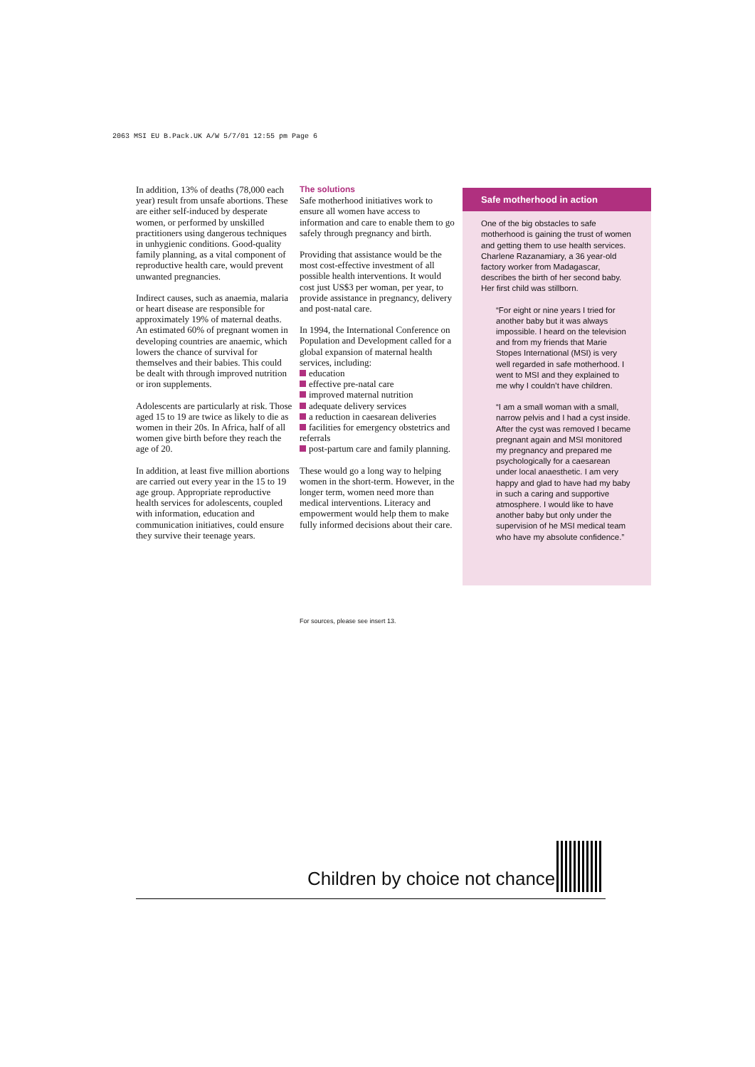2063 MSI EU B.Pack.UK A/W 5/7/01 12:55 pm Page 6
In addition, 13% of deaths (78,000 each year) result from unsafe abortions. These are either self-induced by desperate women, or performed by unskilled practitioners using dangerous techniques in unhygienic conditions. Good-quality family planning, as a vital component of reproductive health care, would prevent unwanted pregnancies.
Indirect causes, such as anaemia, malaria or heart disease are responsible for approximately 19% of maternal deaths. An estimated 60% of pregnant women in developing countries are anaemic, which lowers the chance of survival for themselves and their babies. This could be dealt with through improved nutrition or iron supplements.
Adolescents are particularly at risk. Those aged 15 to 19 are twice as likely to die as women in their 20s. In Africa, half of all women give birth before they reach the age of 20.
In addition, at least five million abortions are carried out every year in the 15 to 19 age group. Appropriate reproductive health services for adolescents, coupled with information, education and communication initiatives, could ensure they survive their teenage years.
The solutions
Safe motherhood initiatives work to ensure all women have access to information and care to enable them to go safely through pregnancy and birth.
Providing that assistance would be the most cost-effective investment of all possible health interventions. It would cost just US$3 per woman, per year, to provide assistance in pregnancy, delivery and post-natal care.
In 1994, the International Conference on Population and Development called for a global expansion of maternal health services, including:
education
effective pre-natal care
improved maternal nutrition
adequate delivery services
a reduction in caesarean deliveries
facilities for emergency obstetrics and referrals
post-partum care and family planning.
These would go a long way to helping women in the short-term. However, in the longer term, women need more than medical interventions. Literacy and empowerment would help them to make fully informed decisions about their care.
For sources, please see insert 13.
Safe motherhood in action
One of the big obstacles to safe motherhood is gaining the trust of women and getting them to use health services. Charlene Razanamiary, a 36 year-old factory worker from Madagascar, describes the birth of her second baby. Her first child was stillborn.
“For eight or nine years I tried for another baby but it was always impossible. I heard on the television and from my friends that Marie Stopes International (MSI) is very well regarded in safe motherhood. I went to MSI and they explained to me why I couldn’t have children.
“I am a small woman with a small, narrow pelvis and I had a cyst inside. After the cyst was removed I became pregnant again and MSI monitored my pregnancy and prepared me psychologically for a caesarean under local anaesthetic. I am very happy and glad to have had my baby in such a caring and supportive atmosphere. I would like to have another baby but only under the supervision of he MSI medical team who have my absolute confidence.”
Children by choice not chance